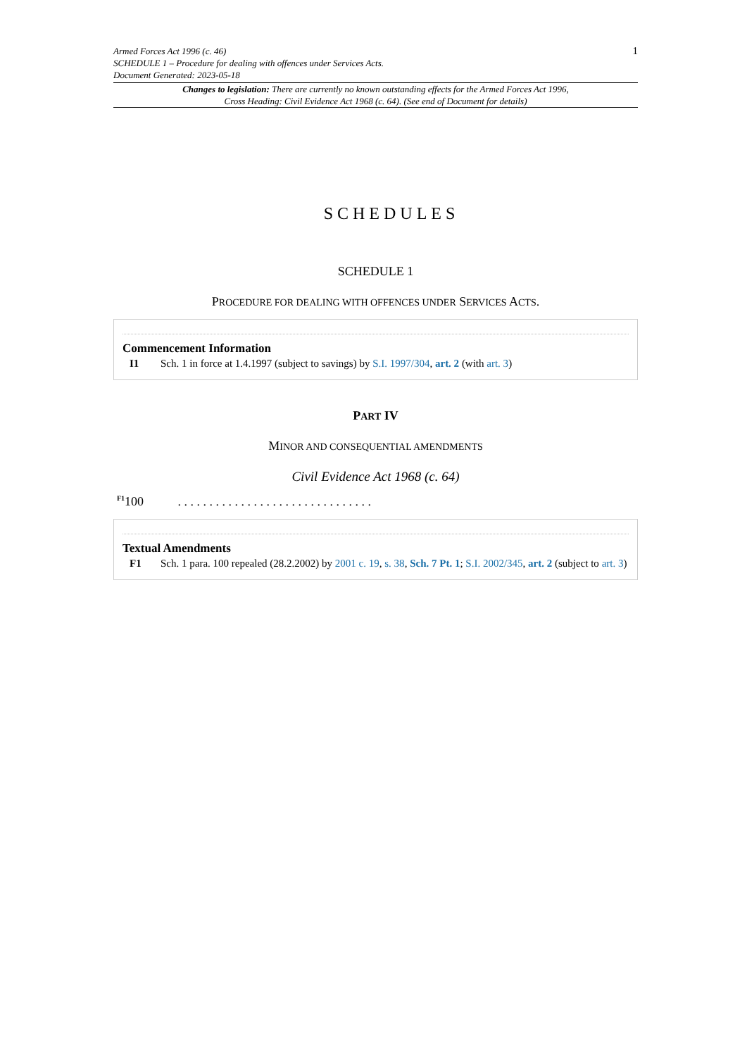Armed Forces Act 1996 (c. 46)
SCHEDULE 1 – Procedure for dealing with offences under Services Acts.
Document Generated: 2023-05-18
1
Changes to legislation: There are currently no known outstanding effects for the Armed Forces Act 1996, Cross Heading: Civil Evidence Act 1968 (c. 64). (See end of Document for details)
SCHEDULES
SCHEDULE 1
PROCEDURE FOR DEALING WITH OFFENCES UNDER SERVICES ACTS.
Commencement Information
I1 Sch. 1 in force at 1.4.1997 (subject to savings) by S.I. 1997/304, art. 2 (with art. 3)
PART IV
MINOR AND CONSEQUENTIAL AMENDMENTS
Civil Evidence Act 1968 (c. 64)
<sup>F1</sup>100 . . . . . . . . . . . . . . . . . . . . . . . . . . . . . . .
Textual Amendments
F1 Sch. 1 para. 100 repealed (28.2.2002) by 2001 c. 19, s. 38, Sch. 7 Pt. 1; S.I. 2002/345, art. 2 (subject to art. 3)